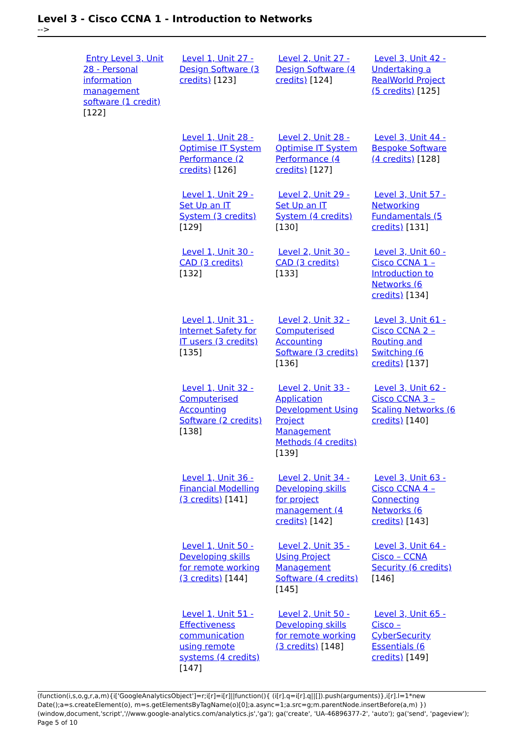Level 3 - Cisco CCNA 1 - Introduction to Networks
-->
| Entry Level 3, Unit 28 - Personal information management software (1 credit) [122] | Level 1, Unit 27 - Design Software (3 credits) [123] | Level 2, Unit 27 - Design Software (4 credits) [124] | Level 3, Unit 42 - Undertaking a RealWorld Project (5 credits) [125] |
| | Level 1, Unit 28 - Optimise IT System Performance (2 credits) [126] | Level 2, Unit 28 - Optimise IT System Performance (4 credits) [127] | Level 3, Unit 44 - Bespoke Software (4 credits) [128] |
| | Level 1, Unit 29 - Set Up an IT System (3 credits) [129] | Level 2, Unit 29 - Set Up an IT System (4 credits) [130] | Level 3, Unit 57 - Networking Fundamentals (5 credits) [131] |
| | Level 1, Unit 30 - CAD (3 credits) [132] | Level 2, Unit 30 - CAD (3 credits) [133] | Level 3, Unit 60 - Cisco CCNA 1 – Introduction to Networks (6 credits) [134] |
| | Level 1, Unit 31 - Internet Safety for IT users (3 credits) [135] | Level 2, Unit 32 - Computerised Accounting Software (3 credits) [136] | Level 3, Unit 61 - Cisco CCNA 2 – Routing and Switching (6 credits) [137] |
| | Level 1, Unit 32 - Computerised Accounting Software (2 credits) [138] | Level 2, Unit 33 - Application Development Using Project Management Methods (4 credits) [139] | Level 3, Unit 62 - Cisco CCNA 3 – Scaling Networks (6 credits) [140] |
| | Level 1, Unit 36 - Financial Modelling (3 credits) [141] | Level 2, Unit 34 - Developing skills for project management (4 credits) [142] | Level 3, Unit 63 - Cisco CCNA 4 – Connecting Networks (6 credits) [143] |
| | Level 1, Unit 50 - Developing skills for remote working (3 credits) [144] | Level 2, Unit 35 - Using Project Management Software (4 credits) [145] | Level 3, Unit 64 - Cisco – CCNA Security (6 credits) [146] |
| | Level 1, Unit 51 - Effectiveness communication using remote systems (4 credits) [147] | Level 2, Unit 50 - Developing skills for remote working (3 credits) [148] | Level 3, Unit 65 - Cisco – CyberSecurity Essentials (6 credits) [149] |
(function(i,s,o,g,r,a,m){i['GoogleAnalyticsObject']=r;i[r]=i[r]||function(){ (i[r].q=i[r].q||[]).push(arguments)},i[r].l=1*new Date();a=s.createElement(o), m=s.getElementsByTagName(o)[0];a.async=1;a.src=g;m.parentNode.insertBefore(a,m) })(window,document,'script','//www.google-analytics.com/analytics.js','ga'); ga('create', 'UA-46896377-2', 'auto'); ga('send', 'pageview'); Page 5 of 10